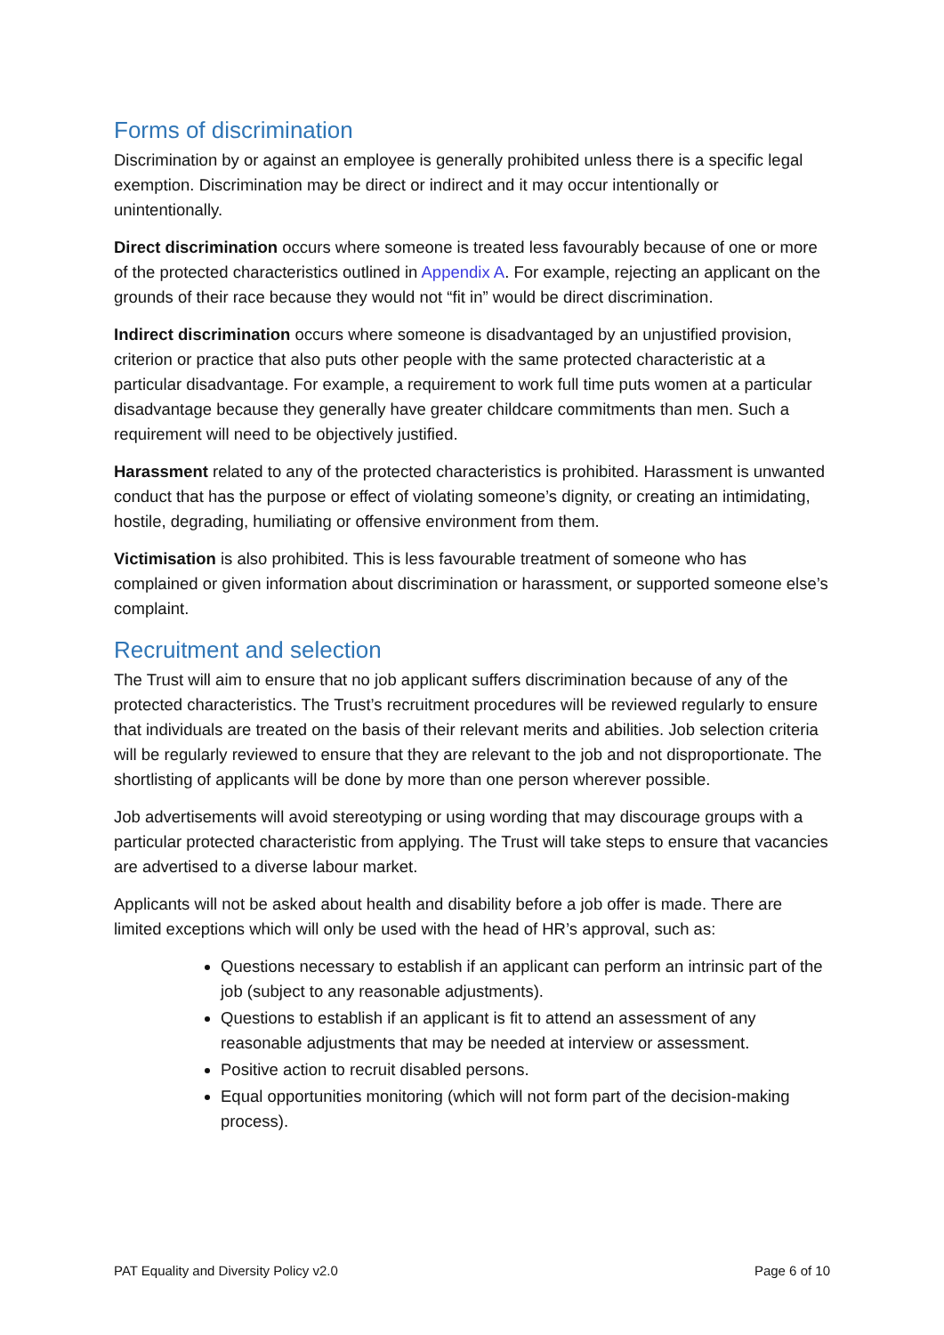Forms of discrimination
Discrimination by or against an employee is generally prohibited unless there is a specific legal exemption. Discrimination may be direct or indirect and it may occur intentionally or unintentionally.
Direct discrimination occurs where someone is treated less favourably because of one or more of the protected characteristics outlined in Appendix A. For example, rejecting an applicant on the grounds of their race because they would not “fit in” would be direct discrimination.
Indirect discrimination occurs where someone is disadvantaged by an unjustified provision, criterion or practice that also puts other people with the same protected characteristic at a particular disadvantage. For example, a requirement to work full time puts women at a particular disadvantage because they generally have greater childcare commitments than men. Such a requirement will need to be objectively justified.
Harassment related to any of the protected characteristics is prohibited. Harassment is unwanted conduct that has the purpose or effect of violating someone’s dignity, or creating an intimidating, hostile, degrading, humiliating or offensive environment from them.
Victimisation is also prohibited. This is less favourable treatment of someone who has complained or given information about discrimination or harassment, or supported someone else’s complaint.
Recruitment and selection
The Trust will aim to ensure that no job applicant suffers discrimination because of any of the protected characteristics. The Trust’s recruitment procedures will be reviewed regularly to ensure that individuals are treated on the basis of their relevant merits and abilities. Job selection criteria will be regularly reviewed to ensure that they are relevant to the job and not disproportionate. The shortlisting of applicants will be done by more than one person wherever possible.
Job advertisements will avoid stereotyping or using wording that may discourage groups with a particular protected characteristic from applying. The Trust will take steps to ensure that vacancies are advertised to a diverse labour market.
Applicants will not be asked about health and disability before a job offer is made. There are limited exceptions which will only be used with the head of HR’s approval, such as:
Questions necessary to establish if an applicant can perform an intrinsic part of the job (subject to any reasonable adjustments).
Questions to establish if an applicant is fit to attend an assessment of any reasonable adjustments that may be needed at interview or assessment.
Positive action to recruit disabled persons.
Equal opportunities monitoring (which will not form part of the decision-making process).
PAT Equality and Diversity Policy v2.0 Page 6 of 10